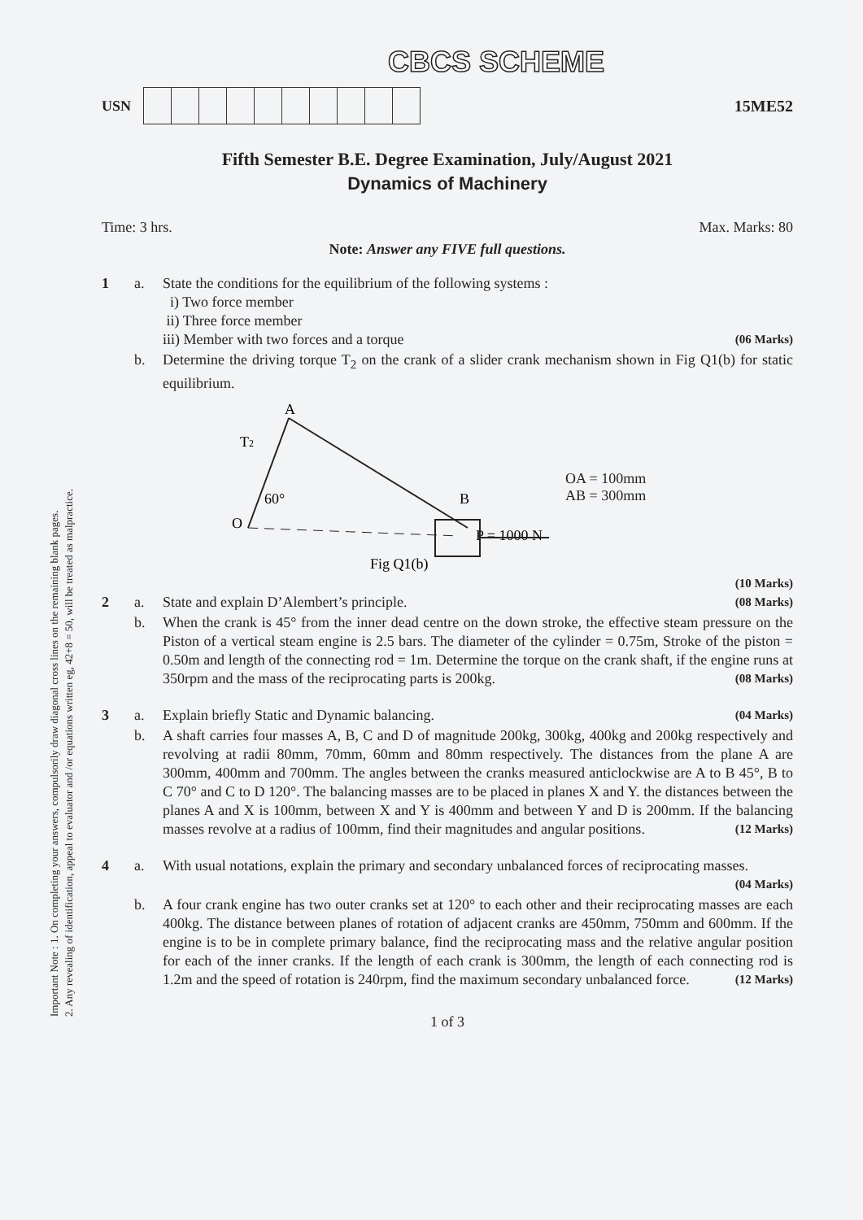Important Note : 1. On completing your answers, compulsorily draw diagonal cross lines on the remaining blank pages.
2. Any revealing of identification, appeal to evaluator and /or equations written eg, 42+8 = 50, will be treated as malpractice.
CBCS SCHEME
USN 15ME52
Fifth Semester B.E. Degree Examination, July/August 2021
Dynamics of Machinery
Time: 3 hrs. Max. Marks: 80
Note: Answer any FIVE full questions.
1 a.
State the conditions for the equilibrium of the following systems :
i) Two force member
ii) Three force member
iii) Member with two forces and a torque (06 Marks)
b.
Determine the driving torque T<sub>2</sub> on the crank of a slider crank mechanism shown in Fig Q1(b) for static equilibrium.
A
T2
60°
O
B
P = 1000 N
Fig Q1(b)
OA = 100mm
AB = 300mm
(10 Marks)
2 a.
State and explain D’Alembert’s principle. (08 Marks)
b.
When the crank is 45° from the inner dead centre on the down stroke, the effective steam pressure on the Piston of a vertical steam engine is 2.5 bars. The diameter of the cylinder = 0.75m, Stroke of the piston = 0.50m and length of the connecting rod = 1m. Determine the torque on the crank shaft, if the engine runs at 350rpm and the mass of the reciprocating parts is 200kg. (08 Marks)
3 a.
Explain briefly Static and Dynamic balancing. (04 Marks)
b.
A shaft carries four masses A, B, C and D of magnitude 200kg, 300kg, 400kg and 200kg respectively and revolving at radii 80mm, 70mm, 60mm and 80mm respectively. The distances from the plane A are 300mm, 400mm and 700mm. The angles between the cranks measured anticlockwise are A to B 45°, B to C 70° and C to D 120°. The balancing masses are to be placed in planes X and Y. the distances between the planes A and X is 100mm, between X and Y is 400mm and between Y and D is 200mm. If the balancing masses revolve at a radius of 100mm, find their magnitudes and angular positions. (12 Marks)
4 a.
With usual notations, explain the primary and secondary unbalanced forces of reciprocating masses. (04 Marks)
b.
A four crank engine has two outer cranks set at 120° to each other and their reciprocating masses are each 400kg. The distance between planes of rotation of adjacent cranks are 450mm, 750mm and 600mm. If the engine is to be in complete primary balance, find the reciprocating mass and the relative angular position for each of the inner cranks. If the length of each crank is 300mm, the length of each connecting rod is 1.2m and the speed of rotation is 240rpm, find the maximum secondary unbalanced force. (12 Marks)
1 of 3